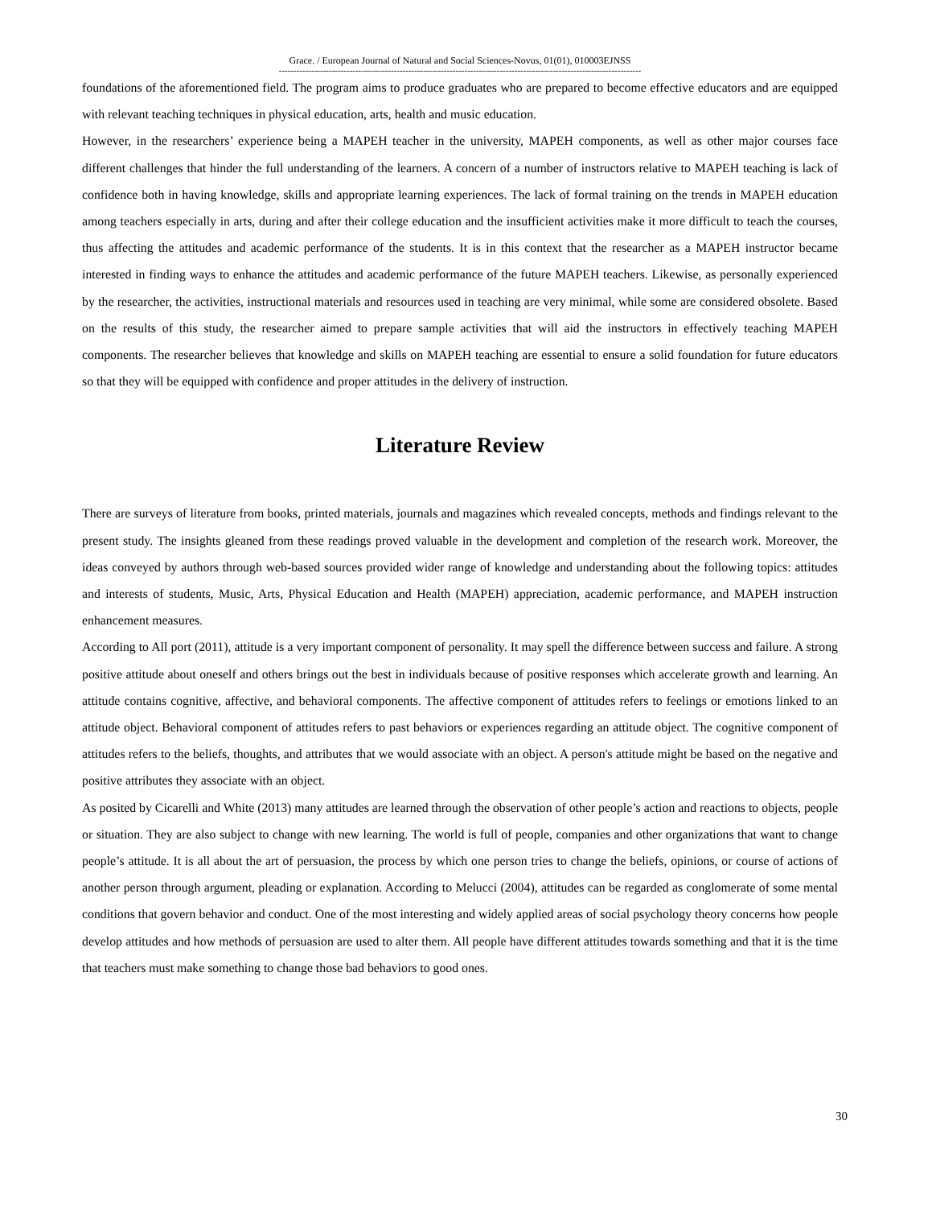Grace. / European Journal of Natural and Social Sciences-Novus, 01(01), 010003EJNSS
---------------------------------------------------------------------------------------------------------------------------
foundations of the aforementioned field. The program aims to produce graduates who are prepared to become effective educators and are equipped with relevant teaching techniques in physical education, arts, health and music education.
However, in the researchers’ experience being a MAPEH teacher in the university, MAPEH components, as well as other major courses face different challenges that hinder the full understanding of the learners. A concern of a number of instructors relative to MAPEH teaching is lack of confidence both in having knowledge, skills and appropriate learning experiences. The lack of formal training on the trends in MAPEH education among teachers especially in arts, during and after their college education and the insufficient activities make it more difficult to teach the courses, thus affecting the attitudes and academic performance of the students. It is in this context that the researcher as a MAPEH instructor became interested in finding ways to enhance the attitudes and academic performance of the future MAPEH teachers. Likewise, as personally experienced by the researcher, the activities, instructional materials and resources used in teaching are very minimal, while some are considered obsolete. Based on the results of this study, the researcher aimed to prepare sample activities that will aid the instructors in effectively teaching MAPEH components. The researcher believes that knowledge and skills on MAPEH teaching are essential to ensure a solid foundation for future educators so that they will be equipped with confidence and proper attitudes in the delivery of instruction.
Literature Review
There are surveys of literature from books, printed materials, journals and magazines which revealed concepts, methods and findings relevant to the present study. The insights gleaned from these readings proved valuable in the development and completion of the research work. Moreover, the ideas conveyed by authors through web-based sources provided wider range of knowledge and understanding about the following topics: attitudes and interests of students, Music, Arts, Physical Education and Health (MAPEH) appreciation, academic performance, and MAPEH instruction enhancement measures.
According to All port (2011), attitude is a very important component of personality. It may spell the difference between success and failure. A strong positive attitude about oneself and others brings out the best in individuals because of positive responses which accelerate growth and learning. An attitude contains cognitive, affective, and behavioral components. The affective component of attitudes refers to feelings or emotions linked to an attitude object. Behavioral component of attitudes refers to past behaviors or experiences regarding an attitude object. The cognitive component of attitudes refers to the beliefs, thoughts, and attributes that we would associate with an object. A person's attitude might be based on the negative and positive attributes they associate with an object.
As posited by Cicarelli and White (2013) many attitudes are learned through the observation of other people’s action and reactions to objects, people or situation. They are also subject to change with new learning. The world is full of people, companies and other organizations that want to change people’s attitude. It is all about the art of persuasion, the process by which one person tries to change the beliefs, opinions, or course of actions of another person through argument, pleading or explanation. According to Melucci (2004), attitudes can be regarded as conglomerate of some mental conditions that govern behavior and conduct. One of the most interesting and widely applied areas of social psychology theory concerns how people develop attitudes and how methods of persuasion are used to alter them. All people have different attitudes towards something and that it is the time that teachers must make something to change those bad behaviors to good ones.
30